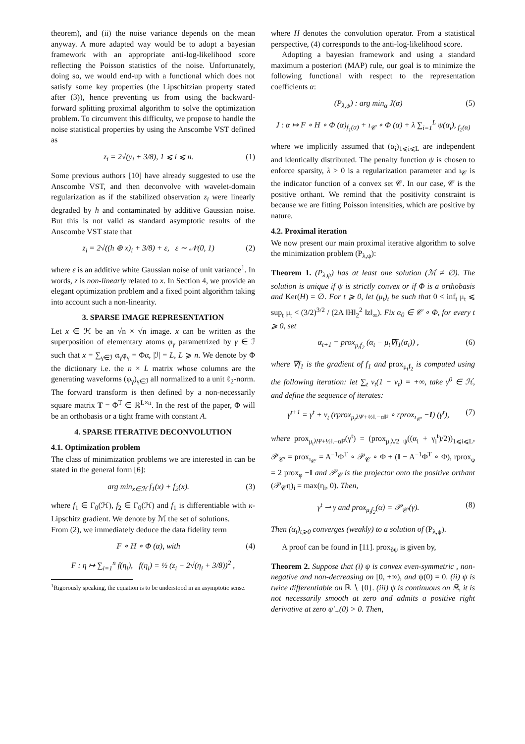theorem), and (ii) the noise variance depends on the mean anyway. A more adapted way would be to adopt a bayesian framework with an appropriate anti-log-likelihood score reflecting the Poisson statistics of the noise. Unfortunately, doing so, we would end-up with a functional which does not satisfy some key properties (the Lipschitzian property stated after (3)), hence preventing us from using the backward-forward splitting proximal algorithm to solve the optimization problem. To circumvent this difficulty, we propose to handle the noise statistical properties by using the Anscombe VST defined as
z<sub>i</sub> = 2√(y<sub>i</sub> + 3/8), 1 ⩽ i ⩽ n. (1)
Some previous authors [10] have already suggested to use the Anscombe VST, and then deconvolve with wavelet-domain regularization as if the stabilized observation z<sub>i</sub> were linearly degraded by h and contaminated by additive Gaussian noise. But this is not valid as standard asymptotic results of the Anscombe VST state that
z<sub>i</sub> = 2√((h ⊛ x)<sub>i</sub> + 3/8) + ε, ε ∼ 𝒩(0, 1) (2)
where ε is an additive white Gaussian noise of unit variance<sup>1</sup>. In words, z is non-linearly related to x. In Section 4, we provide an elegant optimization problem and a fixed point algorithm taking into account such a non-linearity.
3. SPARSE IMAGE REPRESENTATION
Let x ∈ ℋ be an √n × √n image. x can be written as the superposition of elementary atoms φ<sub>γ</sub> parametrized by γ ∈ ℐ such that x = ∑<sub>γ∈ℐ</sub> α<sub>γ</sub>φ<sub>γ</sub> = Φα, |ℐ| = L, L ⩾ n. We denote by Φ the dictionary i.e. the n × L matrix whose columns are the generating waveforms (φ<sub>γ</sub>)<sub>γ∈ℐ</sub> all normalized to a unit ℓ<sub>2</sub>-norm. The forward transform is then defined by a non-necessarily square matrix T = Φ<sup>T</sup> ∈ ℝ<sup>L×n</sup>. In the rest of the paper, Φ will be an orthobasis or a tight frame with constant A.
4. SPARSE ITERATIVE DECONVOLUTION
4.1. Optimization problem
The class of minimization problems we are interested in can be stated in the general form [6]:
arg min<sub>x∈ℋ</sub> f<sub>1</sub>(x) + f<sub>2</sub>(x). (3)
where f<sub>1</sub> ∈ Γ<sub>0</sub>(ℋ), f<sub>2</sub> ∈ Γ<sub>0</sub>(ℋ) and f<sub>1</sub> is differentiable with κ-Lipschitz gradient. We denote by ℳ the set of solutions.
From (2), we immediately deduce the data fidelity term
F ∘ H ∘ Φ (α), with (4)
F : η ↦ ∑<sub>i=1</sub><sup>n</sup> f(η<sub>i</sub>), f(η<sub>i</sub>) = ½ (z<sub>i</sub> − 2√(η<sub>i</sub> + 3/8))<sup>2</sup> ,
<sup>1</sup> Rigorously speaking, the equation is to be understood in an asymptotic sense.
where H denotes the convolution operator. From a statistical perspective, (4) corresponds to the anti-log-likelihood score.
Adopting a bayesian framework and using a standard maximum a posteriori (MAP) rule, our goal is to minimize the following functional with respect to the representation coefficients α:
(P<sub>λ,ψ</sub>) : arg min<sub>α</sub> J(α) (5)
J : α ↦ F ∘ H ∘ Φ (α)<sub>f<sub>1</sub>(α)</sub> + ı<sub>𝒞</sub> ∘ Φ (α) + λ ∑<sub>i=1</sub><sup>L</sup> ψ(α<sub>i</sub>),<sub>f<sub>2</sub>(α)</sub>
where we implicitly assumed that (α<sub>i</sub>)<sub>1⩽i⩽L</sub> are independent and identically distributed. The penalty function ψ is chosen to enforce sparsity, λ > 0 is a regularization parameter and ı<sub>𝒞</sub> is the indicator function of a convex set 𝒞. In our case, 𝒞 is the positive orthant. We remind that the positivity constraint is because we are fitting Poisson intensities, which are positive by nature.
4.2. Proximal iteration
We now present our main proximal iterative algorithm to solve the minimization problem (P<sub>λ,ψ</sub>):
Theorem 1. (P<sub>λ,ψ</sub>) has at least one solution (ℳ ≠ ∅). The solution is unique if ψ is strictly convex or if Φ is a orthobasis and Ker(H) = ∅. For t ⩾ 0, let (μ<sub>t</sub>)<sub>t</sub> be such that 0 < inf<sub>t</sub> μ<sub>t</sub> ⩽ sup<sub>t</sub> μ<sub>t</sub> < (3/2)<sup>3/2</sup> / (2A ‖H‖<sub>2</sub><sup>2</sup> ‖z‖<sub>∞</sub>). Fix α<sub>0</sub> ∈ 𝒞 ∘ Φ, for every t ⩾ 0, set
α<sub>t+1</sub> = prox<sub>μ<sub>t</sub>f<sub>2</sub></sub> (α<sub>t</sub> − μ<sub>t</sub>∇f<sub>1</sub>(α<sub>t</sub>)) , (6)
where ∇f<sub>1</sub> is the gradient of f<sub>1</sub> and prox<sub>μ<sub>t</sub>f<sub>2</sub></sub> is computed using the following iteration: let ∑<sub>t</sub> ν<sub>t</sub>(1 − ν<sub>t</sub>) = +∞, take γ<sup>0</sup> ∈ ℋ, and define the sequence of iterates:
γ<sup>t+1</sup> = γ<sup>t</sup> + ν<sub>t</sub> (rprox<sub>μ<sub>t</sub>λΨ+½‖.−α‖²</sub> ∘ rprox<sub>ı<sub>𝒞′</sub></sub> −I) (γ<sup>t</sup>), (7)
where prox<sub>μ<sub>t</sub>λΨ+½‖.−α‖²</sub>(γ<sup>t</sup>) = (prox<sub>μ<sub>t</sub>λ/2 ψ</sub>((α<sub>i</sub> + γ<sub>i</sub><sup>t</sup>)/2))<sub>1⩽i⩽L</sub>, 𝒫<sub>𝒞′</sub> = prox<sub>ı<sub>𝒞′</sub></sub> = A<sup>−1</sup>Φ<sup>T</sup> ∘ 𝒫<sub>𝒞</sub> ∘ Φ + (I − A<sup>−1</sup>Φ<sup>T</sup> ∘ Φ), rprox<sub>φ</sub> = 2 prox<sub>φ</sub> −I and 𝒫<sub>𝒞</sub> is the projector onto the positive orthant (𝒫<sub>𝒞</sub>η)<sub>i</sub> = max(η<sub>i</sub>, 0). Then,
γ<sup>t</sup> ⇀ γ and prox<sub>μ<sub>t</sub>f<sub>2</sub></sub>(α) = 𝒫<sub>𝒞′</sub>(γ). (8)
Then (α<sub>t</sub>)<sub>t⩾0</sub> converges (weakly) to a solution of (P<sub>λ,ψ</sub>).
A proof can be found in [11]. prox<sub>δψ</sub> is given by,
Theorem 2. Suppose that (i) ψ is convex even-symmetric , non-negative and non-decreasing on [0, +∞), and ψ(0) = 0. (ii) ψ is twice differentiable on ℝ ∖ {0}. (iii) ψ is continuous on ℝ, it is not necessarily smooth at zero and admits a positive right derivative at zero ψ′<sub>+</sub>(0) > 0. Then,